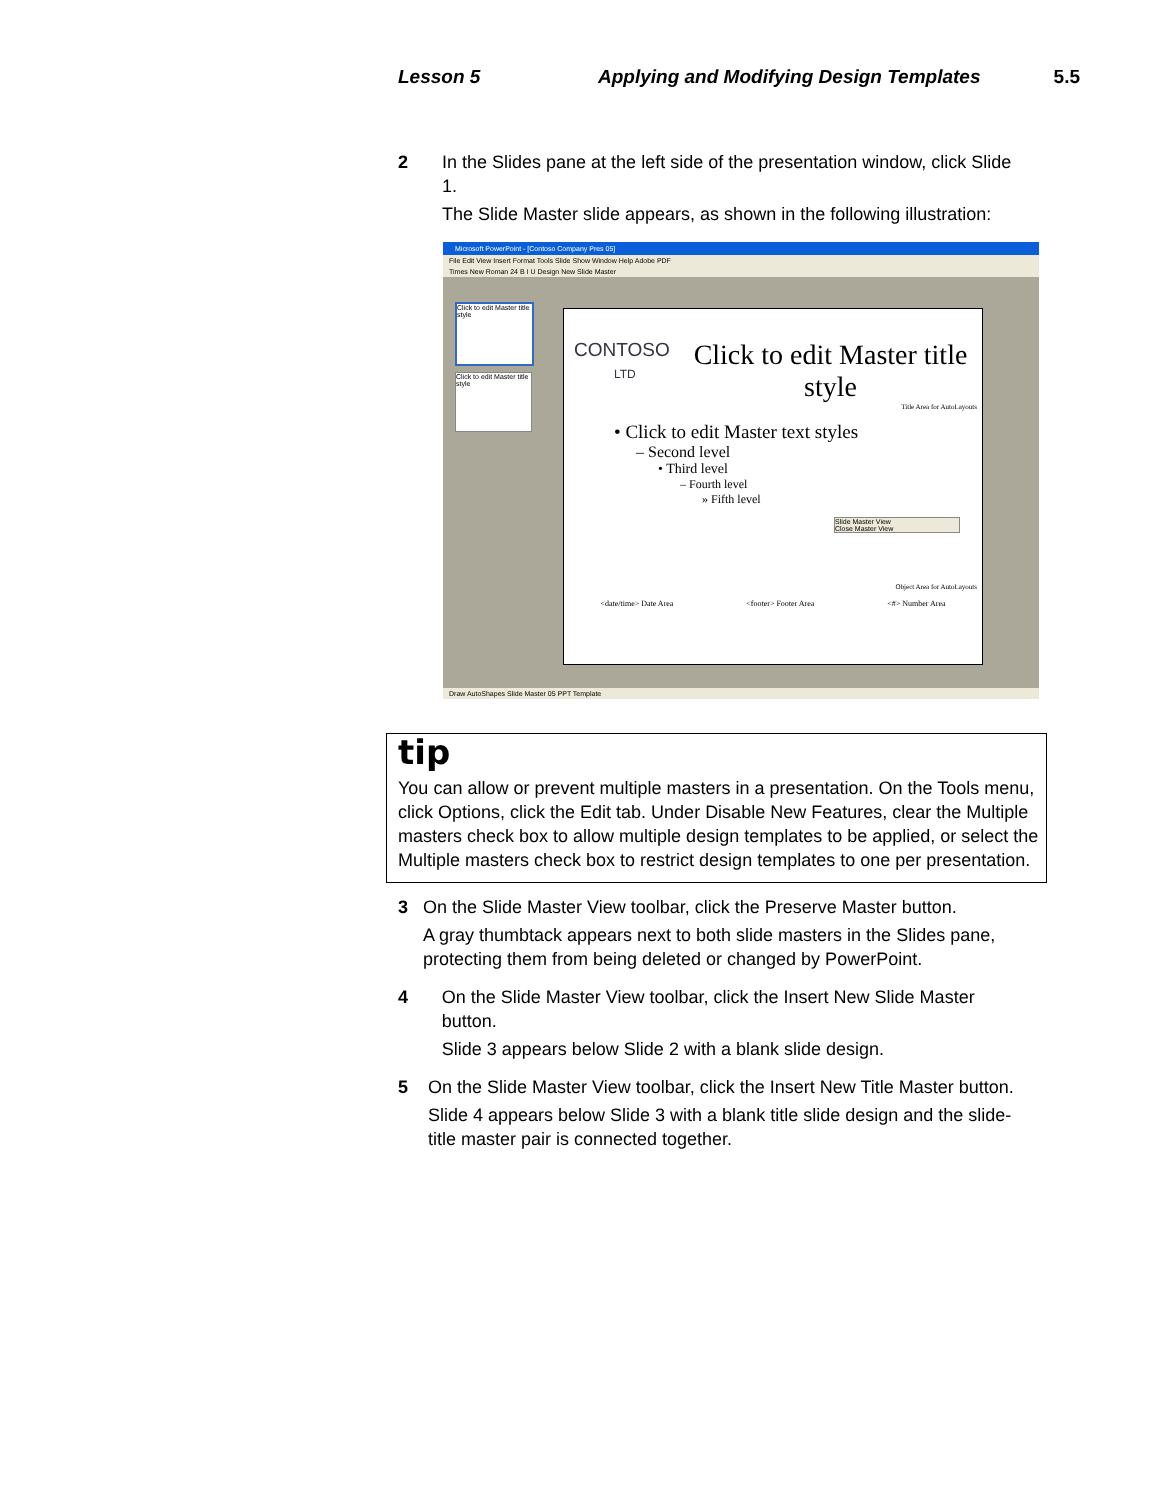Lesson 5 Applying and Modifying Design Templates 5.5
2 In the Slides pane at the left side of the presentation window, click Slide 1.
The Slide Master slide appears, as shown in the following illustration:
Microsoft PowerPoint - [Contoso Company Pres 05]
File Edit View Insert Format Tools Slide Show Window Help Adobe PDF
Times New Roman 24 B I U Design New Slide Master
Click to edit Master title style
Click to edit Master title style
CONTOSO
LTD
Click to edit Master title style
Title Area for AutoLayouts
• Click to edit Master text styles
– Second level
• Third level
– Fourth level
» Fifth level
Slide Master View
Close Master View
Object Area for AutoLayouts
<date/time> Date Area <footer> Footer Area <#> Number Area
Draw AutoShapes Slide Master 05 PPT Template
tip
You can allow or prevent multiple masters in a presentation. On the Tools menu, click Options, click the Edit tab. Under Disable New Features, clear the Multiple masters check box to allow multiple design templates to be applied, or select the Multiple masters check box to restrict design templates to one per presentation.
3 On the Slide Master View toolbar, click the Preserve Master button.
A gray thumbtack appears next to both slide masters in the Slides pane, protecting them from being deleted or changed by PowerPoint.
4 On the Slide Master View toolbar, click the Insert New Slide Master button.
Slide 3 appears below Slide 2 with a blank slide design.
5 On the Slide Master View toolbar, click the Insert New Title Master button.
Slide 4 appears below Slide 3 with a blank title slide design and the slide-title master pair is connected together.